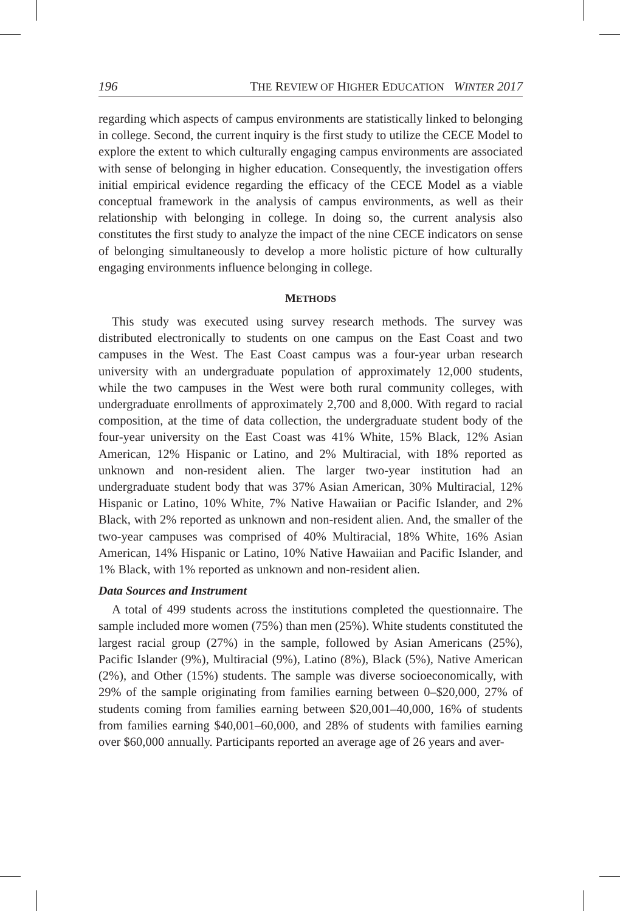196 THE REVIEW OF HIGHER EDUCATION WINTER 2017
regarding which aspects of campus environments are statistically linked to belonging in college. Second, the current inquiry is the first study to utilize the CECE Model to explore the extent to which culturally engaging campus environments are associated with sense of belonging in higher education. Consequently, the investigation offers initial empirical evidence regarding the efficacy of the CECE Model as a viable conceptual framework in the analysis of campus environments, as well as their relationship with belonging in college. In doing so, the current analysis also constitutes the first study to analyze the impact of the nine CECE indicators on sense of belonging simultaneously to develop a more holistic picture of how culturally engaging environments influence belonging in college.
METHODS
This study was executed using survey research methods. The survey was distributed electronically to students on one campus on the East Coast and two campuses in the West. The East Coast campus was a four-year urban research university with an undergraduate population of approximately 12,000 students, while the two campuses in the West were both rural community colleges, with undergraduate enrollments of approximately 2,700 and 8,000. With regard to racial composition, at the time of data collection, the undergraduate student body of the four-year university on the East Coast was 41% White, 15% Black, 12% Asian American, 12% Hispanic or Latino, and 2% Multiracial, with 18% reported as unknown and non-resident alien. The larger two-year institution had an undergraduate student body that was 37% Asian American, 30% Multiracial, 12% Hispanic or Latino, 10% White, 7% Native Hawaiian or Pacific Islander, and 2% Black, with 2% reported as unknown and non-resident alien. And, the smaller of the two-year campuses was comprised of 40% Multiracial, 18% White, 16% Asian American, 14% Hispanic or Latino, 10% Native Hawaiian and Pacific Islander, and 1% Black, with 1% reported as unknown and non-resident alien.
Data Sources and Instrument
A total of 499 students across the institutions completed the questionnaire. The sample included more women (75%) than men (25%). White students constituted the largest racial group (27%) in the sample, followed by Asian Americans (25%), Pacific Islander (9%), Multiracial (9%), Latino (8%), Black (5%), Native American (2%), and Other (15%) students. The sample was diverse socioeconomically, with 29% of the sample originating from families earning between 0–$20,000, 27% of students coming from families earning between $20,001–40,000, 16% of students from families earning $40,001–60,000, and 28% of students with families earning over $60,000 annually. Participants reported an average age of 26 years and aver-